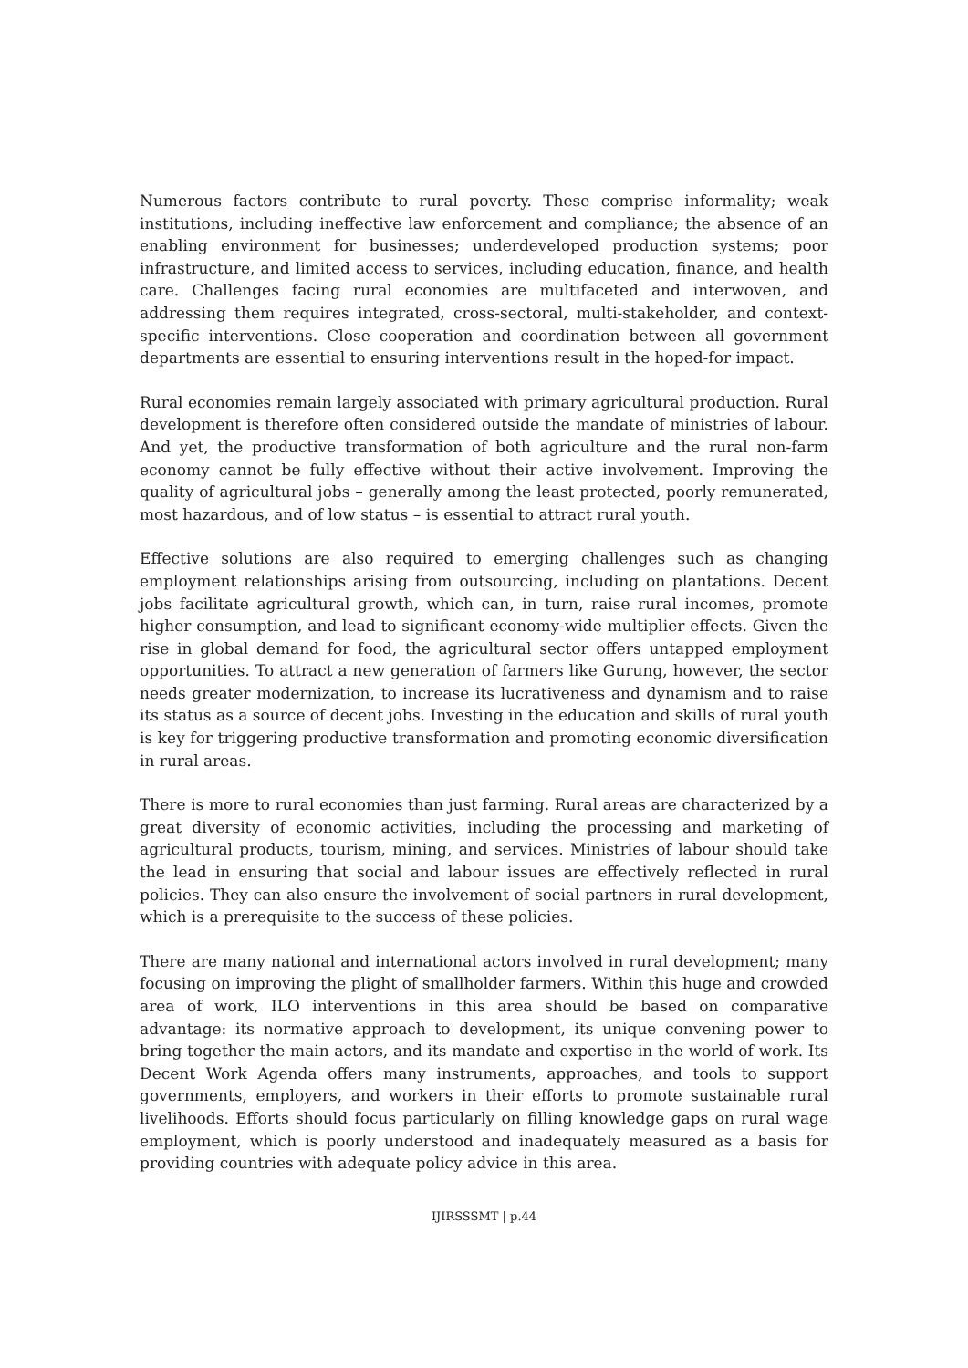Numerous factors contribute to rural poverty. These comprise informality; weak institutions, including ineffective law enforcement and compliance; the absence of an enabling environment for businesses; underdeveloped production systems; poor infrastructure, and limited access to services, including education, finance, and health care. Challenges facing rural economies are multifaceted and interwoven, and addressing them requires integrated, cross-sectoral, multi-stakeholder, and context-specific interventions. Close cooperation and coordination between all government departments are essential to ensuring interventions result in the hoped-for impact.
Rural economies remain largely associated with primary agricultural production. Rural development is therefore often considered outside the mandate of ministries of labour. And yet, the productive transformation of both agriculture and the rural non-farm economy cannot be fully effective without their active involvement. Improving the quality of agricultural jobs – generally among the least protected, poorly remunerated, most hazardous, and of low status – is essential to attract rural youth.
Effective solutions are also required to emerging challenges such as changing employment relationships arising from outsourcing, including on plantations. Decent jobs facilitate agricultural growth, which can, in turn, raise rural incomes, promote higher consumption, and lead to significant economy-wide multiplier effects. Given the rise in global demand for food, the agricultural sector offers untapped employment opportunities. To attract a new generation of farmers like Gurung, however, the sector needs greater modernization, to increase its lucrativeness and dynamism and to raise its status as a source of decent jobs. Investing in the education and skills of rural youth is key for triggering productive transformation and promoting economic diversification in rural areas.
There is more to rural economies than just farming. Rural areas are characterized by a great diversity of economic activities, including the processing and marketing of agricultural products, tourism, mining, and services. Ministries of labour should take the lead in ensuring that social and labour issues are effectively reflected in rural policies. They can also ensure the involvement of social partners in rural development, which is a prerequisite to the success of these policies.
There are many national and international actors involved in rural development; many focusing on improving the plight of smallholder farmers. Within this huge and crowded area of work, ILO interventions in this area should be based on comparative advantage: its normative approach to development, its unique convening power to bring together the main actors, and its mandate and expertise in the world of work. Its Decent Work Agenda offers many instruments, approaches, and tools to support governments, employers, and workers in their efforts to promote sustainable rural livelihoods. Efforts should focus particularly on filling knowledge gaps on rural wage employment, which is poorly understood and inadequately measured as a basis for providing countries with adequate policy advice in this area.
IJIRSSSMT | p.44